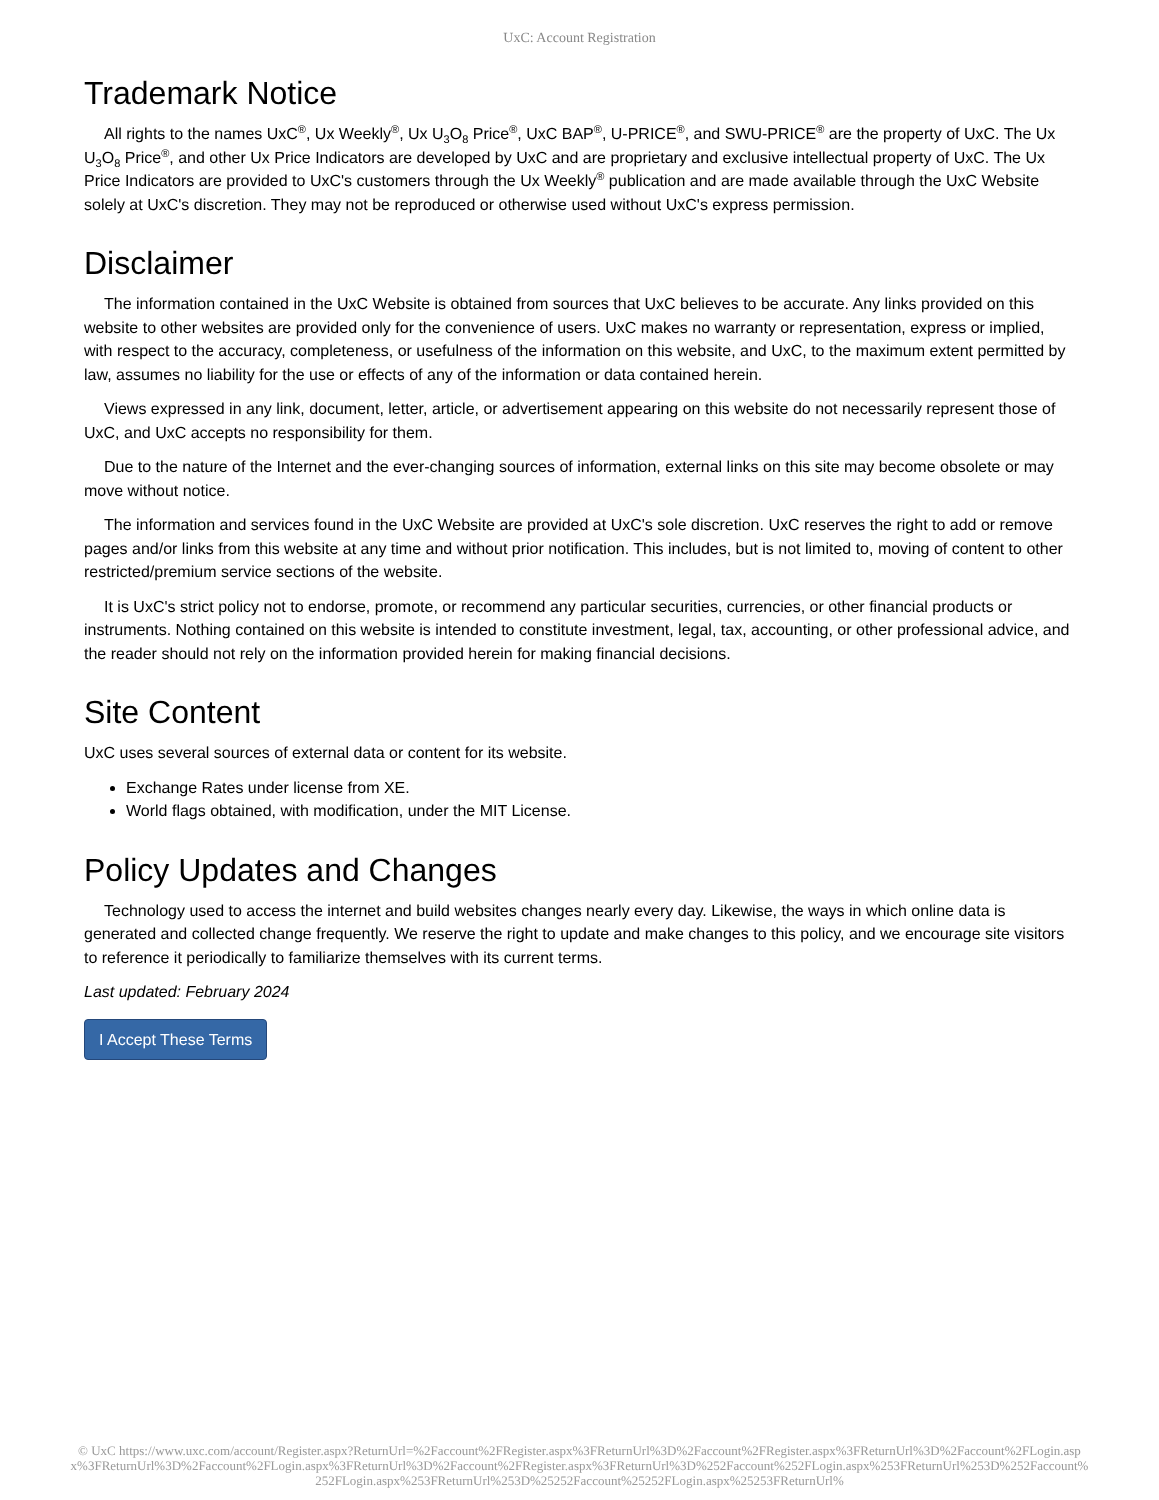UxC: Account Registration
Trademark Notice
All rights to the names UxC<sup>®</sup>, Ux Weekly<sup>®</sup>, Ux U<sub>3</sub>O<sub>8</sub> Price<sup>®</sup>, UxC BAP<sup>®</sup>, U-PRICE<sup>®</sup>, and SWU-PRICE<sup>®</sup> are the property of UxC. The Ux U<sub>3</sub>O<sub>8</sub> Price<sup>®</sup>, and other Ux Price Indicators are developed by UxC and are proprietary and exclusive intellectual property of UxC. The Ux Price Indicators are provided to UxC's customers through the Ux Weekly<sup>®</sup> publication and are made available through the UxC Website solely at UxC's discretion. They may not be reproduced or otherwise used without UxC's express permission.
Disclaimer
The information contained in the UxC Website is obtained from sources that UxC believes to be accurate. Any links provided on this website to other websites are provided only for the convenience of users. UxC makes no warranty or representation, express or implied, with respect to the accuracy, completeness, or usefulness of the information on this website, and UxC, to the maximum extent permitted by law, assumes no liability for the use or effects of any of the information or data contained herein.
Views expressed in any link, document, letter, article, or advertisement appearing on this website do not necessarily represent those of UxC, and UxC accepts no responsibility for them.
Due to the nature of the Internet and the ever-changing sources of information, external links on this site may become obsolete or may move without notice.
The information and services found in the UxC Website are provided at UxC's sole discretion. UxC reserves the right to add or remove pages and/or links from this website at any time and without prior notification. This includes, but is not limited to, moving of content to other restricted/premium service sections of the website.
It is UxC's strict policy not to endorse, promote, or recommend any particular securities, currencies, or other financial products or instruments. Nothing contained on this website is intended to constitute investment, legal, tax, accounting, or other professional advice, and the reader should not rely on the information provided herein for making financial decisions.
Site Content
UxC uses several sources of external data or content for its website.
Exchange Rates under license from XE.
World flags obtained, with modification, under the MIT License.
Policy Updates and Changes
Technology used to access the internet and build websites changes nearly every day. Likewise, the ways in which online data is generated and collected change frequently. We reserve the right to update and make changes to this policy, and we encourage site visitors to reference it periodically to familiarize themselves with its current terms.
Last updated: February 2024
I Accept These Terms
© UxC https://www.uxc.com/account/Register.aspx?ReturnUrl=%2Faccount%2FRegister.aspx%3FReturnUrl%3D%2Faccount%2FRegister.aspx%3FReturnUrl%3D%2Faccount%2FLogin.aspx%3FReturnUrl%3D%2Faccount%2FLogin.aspx%3FReturnUrl%3D%2Faccount%2FRegister.aspx%3FReturnUrl%3D%252Faccount%252FLogin.aspx%253FReturnUrl%253D%252Faccount%252FLogin.aspx%253FReturnUrl%253D%25252Faccount%25252FLogin.aspx%25253FReturnUrl%